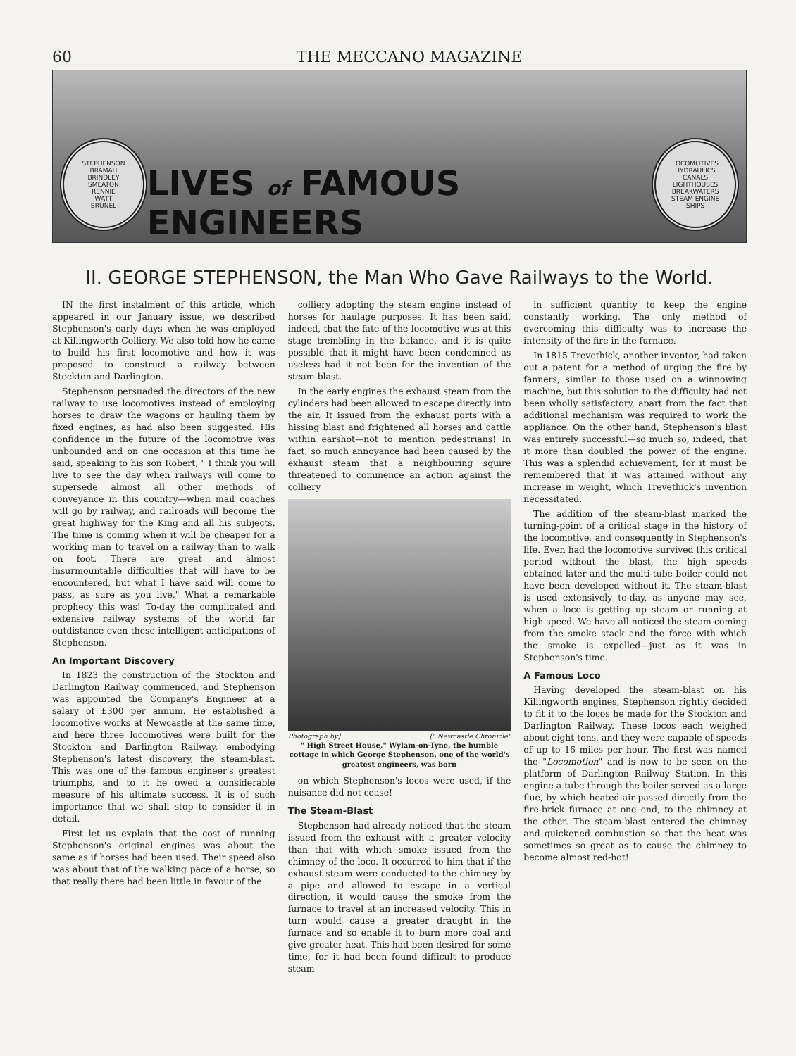60 THE MECCANO MAGAZINE
STEPHENSON
BRAMAH
BRINDLEY
SMEATON
RENNIE
WATT
BRUNEL
LIVES of FAMOUS ENGINEERS
LOCOMOTIVES
HYDRAULICS
CANALS
LIGHTHOUSES
BREAKWATERS
STEAM ENGINE
SHIPS
II. GEORGE STEPHENSON, the Man Who Gave Railways to the World.
IN the first instalment of this article, which appeared in our January issue, we described Stephenson's early days when he was employed at Killingworth Colliery. We also told how he came to build his first locomotive and how it was proposed to construct a railway between Stockton and Darlington.
Stephenson persuaded the directors of the new railway to use locomotives instead of employing horses to draw the wagons or hauling them by fixed engines, as had also been suggested. His confidence in the future of the locomotive was unbounded and on one occasion at this time he said, speaking to his son Robert, " I think you will live to see the day when railways will come to supersede almost all other methods of conveyance in this country—when mail coaches will go by railway, and railroads will become the great highway for the King and all his subjects. The time is coming when it will be cheaper for a working man to travel on a railway than to walk on foot. There are great and almost insurmountable difficulties that will have to be encountered, but what I have said will come to pass, as sure as you live." What a remarkable prophecy this was! To-day the complicated and extensive railway systems of the world far outdistance even these intelligent anticipations of Stephenson.
An Important Discovery
In 1823 the construction of the Stockton and Darlington Railway commenced, and Stephenson was appointed the Company's Engineer at a salary of £300 per annum. He established a locomotive works at Newcastle at the same time, and here three locomotives were built for the Stockton and Darlington Railway, embodying Stephenson's latest discovery, the steam-blast. This was one of the famous engineer's greatest triumphs, and to it he owed a considerable measure of his ultimate success. It is of such importance that we shall stop to consider it in detail.
First let us explain that the cost of running Stephenson's original engines was about the same as if horses had been used. Their speed also was about that of the walking pace of a horse, so that really there had been little in favour of the
colliery adopting the steam engine instead of horses for haulage purposes. It has been said, indeed, that the fate of the locomotive was at this stage trembling in the balance, and it is quite possible that it might have been condemned as useless had it not been for the invention of the steam-blast.
In the early engines the exhaust steam from the cylinders had been allowed to escape directly into the air. It issued from the exhaust ports with a hissing blast and frightened all horses and cattle within earshot—not to mention pedestrians! In fact, so much annoyance had been caused by the exhaust steam that a neighbouring squire threatened to commence an action against the colliery
Photograph by] [" Newcastle Chronicle"
" High Street House," Wylam-on-Tyne, the humble cottage in which George Stephenson, one of the world's greatest engineers, was born
on which Stephenson's locos were used, if the nuisance did not cease!
The Steam-Blast
Stephenson had already noticed that the steam issued from the exhaust with a greater velocity than that with which smoke issued from the chimney of the loco. It occurred to him that if the exhaust steam were conducted to the chimney by a pipe and allowed to escape in a vertical direction, it would cause the smoke from the furnace to travel at an increased velocity. This in turn would cause a greater draught in the furnace and so enable it to burn more coal and give greater heat. This had been desired for some time, for it had been found difficult to produce steam
in sufficient quantity to keep the engine constantly working. The only method of overcoming this difficulty was to increase the intensity of the fire in the furnace.
In 1815 Trevethick, another inventor, had taken out a patent for a method of urging the fire by fanners, similar to those used on a winnowing machine, but this solution to the difficulty had not been wholly satisfactory, apart from the fact that additional mechanism was required to work the appliance. On the other hand, Stephenson's blast was entirely successful—so much so, indeed, that it more than doubled the power of the engine. This was a splendid achievement, for it must be remembered that it was attained without any increase in weight, which Trevethick's invention necessitated.
The addition of the steam-blast marked the turning-point of a critical stage in the history of the locomotive, and consequently in Stephenson's life. Even had the locomotive survived this critical period without the blast, the high speeds obtained later and the multi-tube boiler could not have been developed without it. The steam-blast is used extensively to-day, as anyone may see, when a loco is getting up steam or running at high speed. We have all noticed the steam coming from the smoke stack and the force with which the smoke is expelled—just as it was in Stephenson's time.
A Famous Loco
Having developed the steam-blast on his Killingworth engines, Stephenson rightly decided to fit it to the locos he made for the Stockton and Darlington Railway. These locos each weighed about eight tons, and they were capable of speeds of up to 16 miles per hour. The first was named the "Locomotion" and is now to be seen on the platform of Darlington Railway Station. In this engine a tube through the boiler served as a large flue, by which heated air passed directly from the fire-brick furnace at one end, to the chimney at the other. The steam-blast entered the chimney and quickened combustion so that the heat was sometimes so great as to cause the chimney to become almost red-hot!